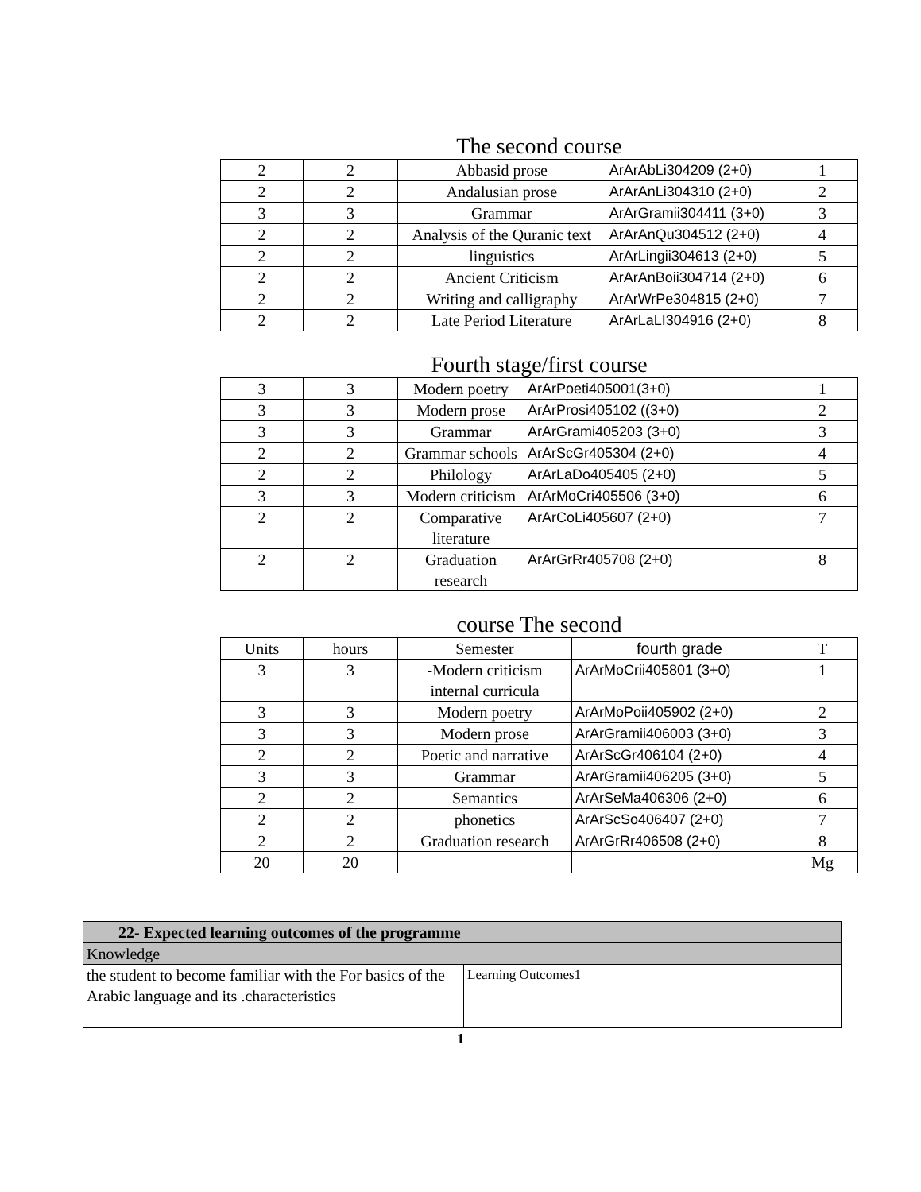The second course
| 2 | 2 | Abbasid prose | ArArAbLi304209 (2+0) | 1 |
| 2 | 2 | Andalusian prose | ArArAnLi304310 (2+0) | 2 |
| 3 | 3 | Grammar | ArArGramii304411 (3+0) | 3 |
| 2 | 2 | Analysis of the Quranic text | ArArAnQu304512 (2+0) | 4 |
| 2 | 2 | linguistics | ArArLingii304613 (2+0) | 5 |
| 2 | 2 | Ancient Criticism | ArArAnBoii304714 (2+0) | 6 |
| 2 | 2 | Writing and calligraphy | ArArWrPe304815 (2+0) | 7 |
| 2 | 2 | Late Period Literature | ArArLaLI304916 (2+0) | 8 |
Fourth stage/first course
| 3 | 3 | Modern poetry | ArArPoeti405001(3+0) | 1 |
| 3 | 3 | Modern prose | ArArProsi405102 ((3+0) | 2 |
| 3 | 3 | Grammar | ArArGrami405203 (3+0) | 3 |
| 2 | 2 | Grammar schools | ArArScGr405304 (2+0) | 4 |
| 2 | 2 | Philology | ArArLaDo405405 (2+0) | 5 |
| 3 | 3 | Modern criticism | ArArMoCri405506 (3+0) | 6 |
| 2 | 2 | Comparative literature | ArArCoLi405607 (2+0) | 7 |
| 2 | 2 | Graduation research | ArArGrRr405708 (2+0) | 8 |
course The second
| Units | hours | Semester | fourth grade | T |
| --- | --- | --- | --- | --- |
| 3 | 3 | -Modern criticism internal curricula | ArArMoCrii405801 (3+0) | 1 |
| 3 | 3 | Modern poetry | ArArMoPoii405902 (2+0) | 2 |
| 3 | 3 | Modern prose | ArArGramii406003 (3+0) | 3 |
| 2 | 2 | Poetic and narrative | ArArScGr406104 (2+0) | 4 |
| 3 | 3 | Grammar | ArArGramii406205 (3+0) | 5 |
| 2 | 2 | Semantics | ArArSeMa406306 (2+0) | 6 |
| 2 | 2 | phonetics | ArArScSo406407 (2+0) | 7 |
| 2 | 2 | Graduation research | ArArGrRr406508 (2+0) | 8 |
| 20 | 20 | | | Mg |
| 22- Expected learning outcomes of the programme | |
| Knowledge | |
| the student to become familiar with the For basics of the Arabic language and its .characteristics | Learning Outcomes1 |
1